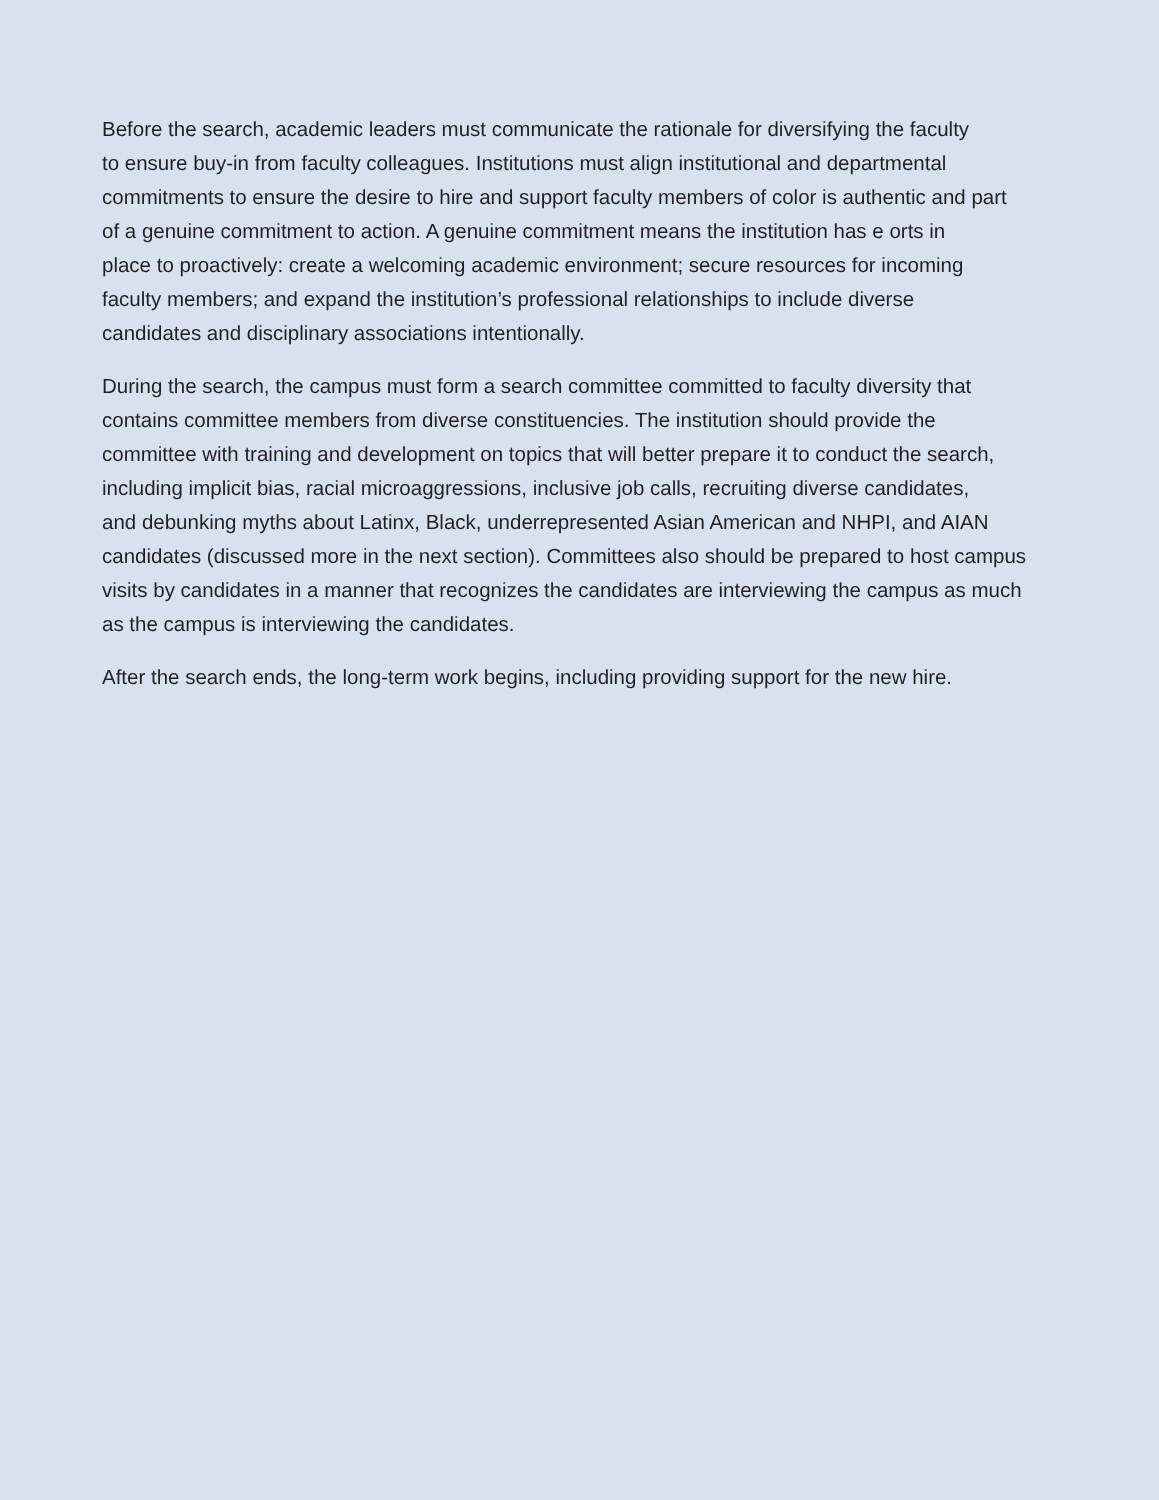Before the search, academic leaders must communicate the rationale for diversifying the faculty
to ensure buy-in from faculty colleagues. Institutions must align institutional and departmental
commitments to ensure the desire to hire and support faculty members of color is authentic and part
of a genuine commitment to action. A genuine commitment means the institution has e orts in
place to proactively: create a welcoming academic environment; secure resources for incoming
faculty members; and expand the institution’s professional relationships to include diverse
candidates and disciplinary associations intentionally.
During the search, the campus must form a search committee committed to faculty diversity that
contains committee members from diverse constituencies. The institution should provide the
committee with training and development on topics that will better prepare it to conduct the search,
including implicit bias, racial microaggressions, inclusive job calls, recruiting diverse candidates,
and debunking myths about Latinx, Black, underrepresented Asian American and NHPI, and AIAN
candidates (discussed more in the next section). Committees also should be prepared to host campus
visits by candidates in a manner that recognizes the candidates are interviewing the campus as much
as the campus is interviewing the candidates.
After the search ends, the long-term work begins, including providing support for the new hire.